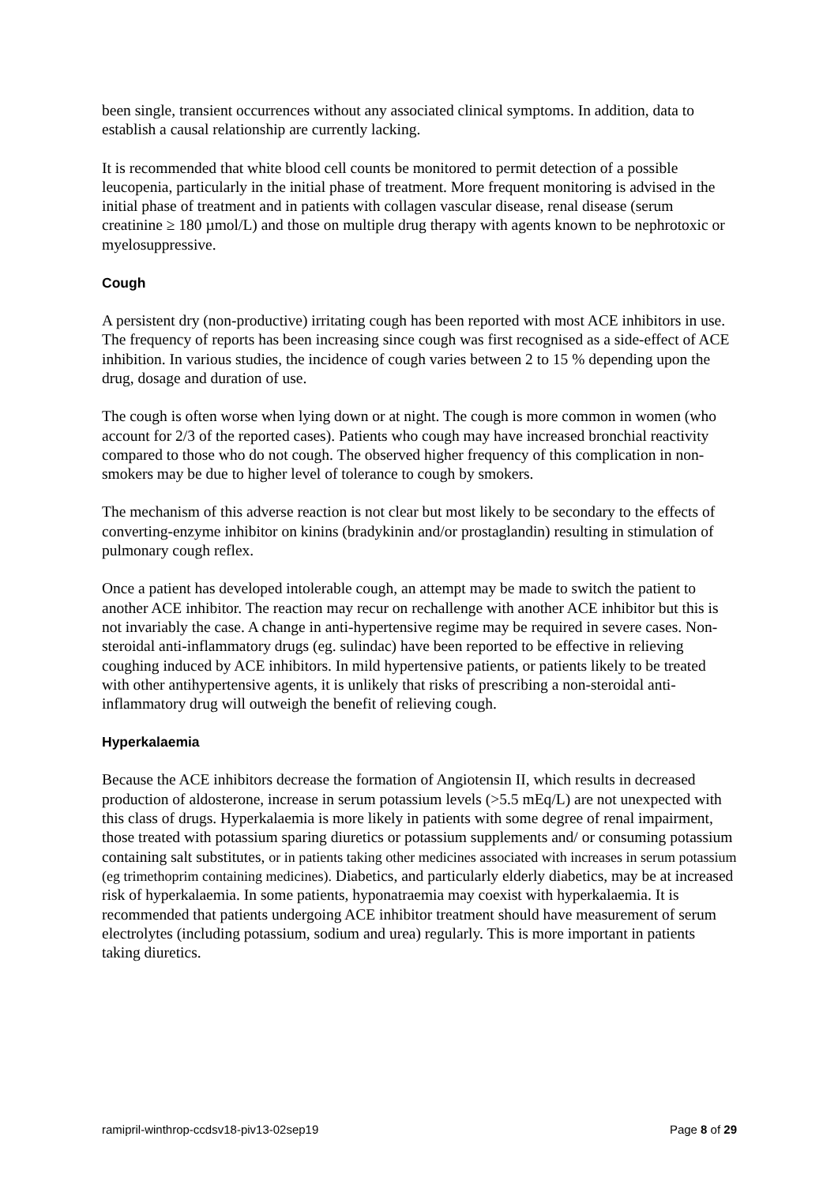been single, transient occurrences without any associated clinical symptoms. In addition, data to establish a causal relationship are currently lacking.
It is recommended that white blood cell counts be monitored to permit detection of a possible leucopenia, particularly in the initial phase of treatment. More frequent monitoring is advised in the initial phase of treatment and in patients with collagen vascular disease, renal disease (serum creatinine ≥ 180 µmol/L) and those on multiple drug therapy with agents known to be nephrotoxic or myelosuppressive.
Cough
A persistent dry (non-productive) irritating cough has been reported with most ACE inhibitors in use. The frequency of reports has been increasing since cough was first recognised as a side-effect of ACE inhibition. In various studies, the incidence of cough varies between 2 to 15 % depending upon the drug, dosage and duration of use.
The cough is often worse when lying down or at night. The cough is more common in women (who account for 2/3 of the reported cases). Patients who cough may have increased bronchial reactivity compared to those who do not cough. The observed higher frequency of this complication in non-smokers may be due to higher level of tolerance to cough by smokers.
The mechanism of this adverse reaction is not clear but most likely to be secondary to the effects of converting-enzyme inhibitor on kinins (bradykinin and/or prostaglandin) resulting in stimulation of pulmonary cough reflex.
Once a patient has developed intolerable cough, an attempt may be made to switch the patient to another ACE inhibitor. The reaction may recur on rechallenge with another ACE inhibitor but this is not invariably the case. A change in anti-hypertensive regime may be required in severe cases. Non-steroidal anti-inflammatory drugs (eg. sulindac) have been reported to be effective in relieving coughing induced by ACE inhibitors. In mild hypertensive patients, or patients likely to be treated with other antihypertensive agents, it is unlikely that risks of prescribing a non-steroidal anti-inflammatory drug will outweigh the benefit of relieving cough.
Hyperkalaemia
Because the ACE inhibitors decrease the formation of Angiotensin II, which results in decreased production of aldosterone, increase in serum potassium levels (>5.5 mEq/L) are not unexpected with this class of drugs. Hyperkalaemia is more likely in patients with some degree of renal impairment, those treated with potassium sparing diuretics or potassium supplements and/ or consuming potassium containing salt substitutes, or in patients taking other medicines associated with increases in serum potassium (eg trimethoprim containing medicines). Diabetics, and particularly elderly diabetics, may be at increased risk of hyperkalaemia. In some patients, hyponatraemia may coexist with hyperkalaemia. It is recommended that patients undergoing ACE inhibitor treatment should have measurement of serum electrolytes (including potassium, sodium and urea) regularly. This is more important in patients taking diuretics.
ramipril-winthrop-ccdsv18-piv13-02sep19 Page 8 of 29